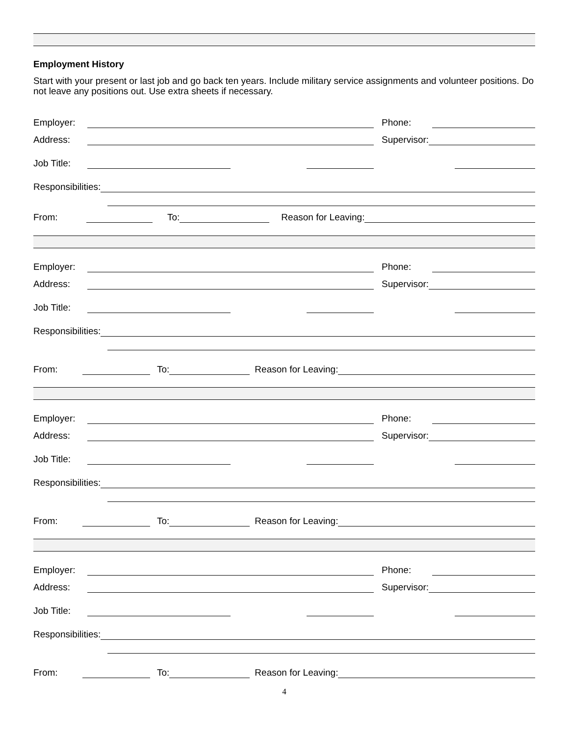Employment History
Start with your present or last job and go back ten years. Include military service assignments and volunteer positions. Do not leave any positions out. Use extra sheets if necessary.
Employer: Phone:
Address: Supervisor:
Job Title:
Responsibilities:
From: To: Reason for Leaving:
Employer: Phone:
Address: Supervisor:
Job Title:
Responsibilities:
From: To: Reason for Leaving:
Employer: Phone:
Address: Supervisor:
Job Title:
Responsibilities:
From: To: Reason for Leaving:
Employer: Phone:
Address: Supervisor:
Job Title:
Responsibilities:
From: To: Reason for Leaving:
4